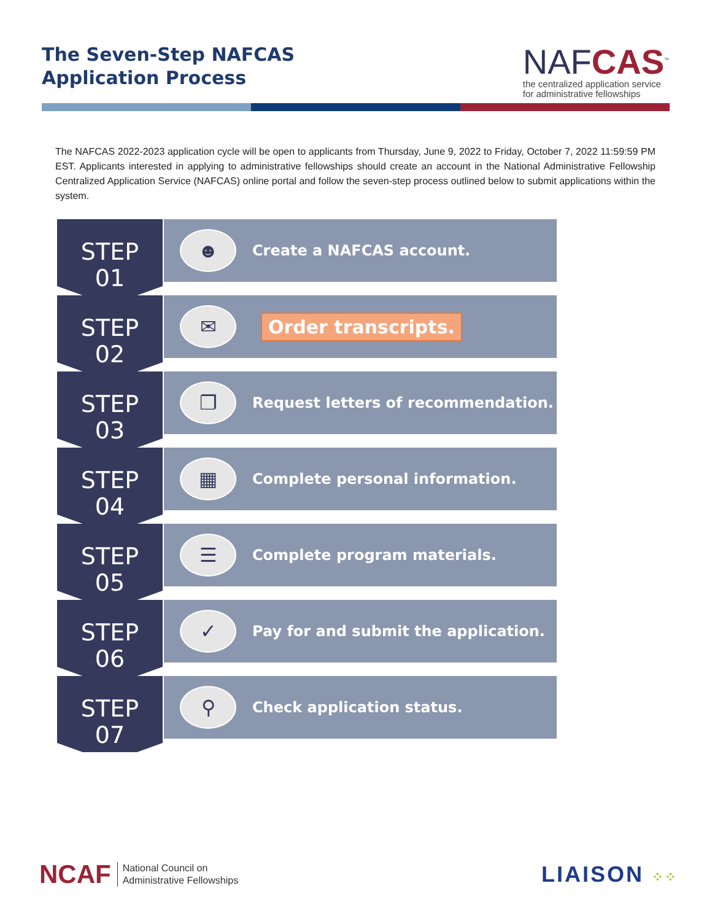The Seven-Step NAFCAS
Application Process
NAFCAS<sup>™</sup>
the centralized application service
for administrative fellowships
The NAFCAS 2022-2023 application cycle will be open to applicants from Thursday, June 9, 2022 to Friday, October 7, 2022 11:59:59 PM EST. Applicants interested in applying to administrative fellowships should create an account in the National Administrative Fellowship Centralized Application Service (NAFCAS) online portal and follow the seven-step process outlined below to submit applications within the system.
STEP
01
☻
Create a NAFCAS account.
STEP
02
✉
Order transcripts.
STEP
03
❐
Request letters of recommendation.
STEP
04
▦
Complete personal information.
STEP
05
☰
Complete program materials.
STEP
06
✓
Pay for and submit the application.
STEP
07
⚲
Check application status.
NCAF National Council on
Administrative Fellowships
LIAISON ⁘⁘